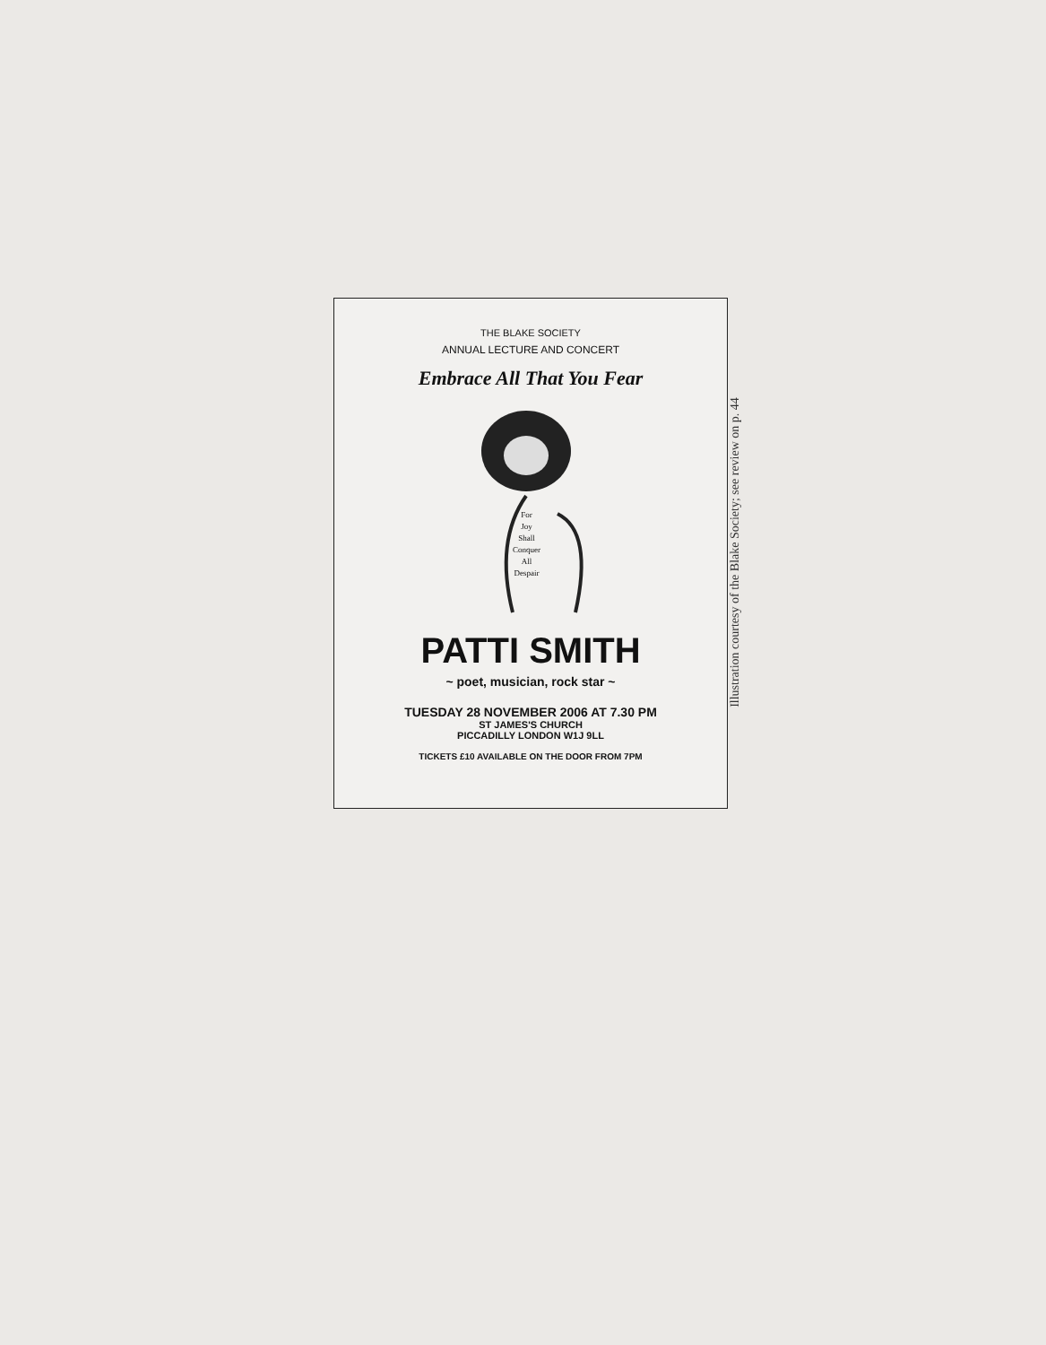THE BLAKE SOCIETY
ANNUAL LECTURE AND CONCERT
Embrace All That You Fear
For
Joy
Shall
Conquer
All
Despair
PATTI SMITH
~ poet, musician, rock star ~
TUESDAY 28 NOVEMBER 2006 AT 7.30 PM
ST JAMES'S CHURCH
PICCADILLY LONDON W1J 9LL
TICKETS £10 AVAILABLE ON THE DOOR FROM 7PM
Illustration courtesy of the Blake Society; see review on p. 44